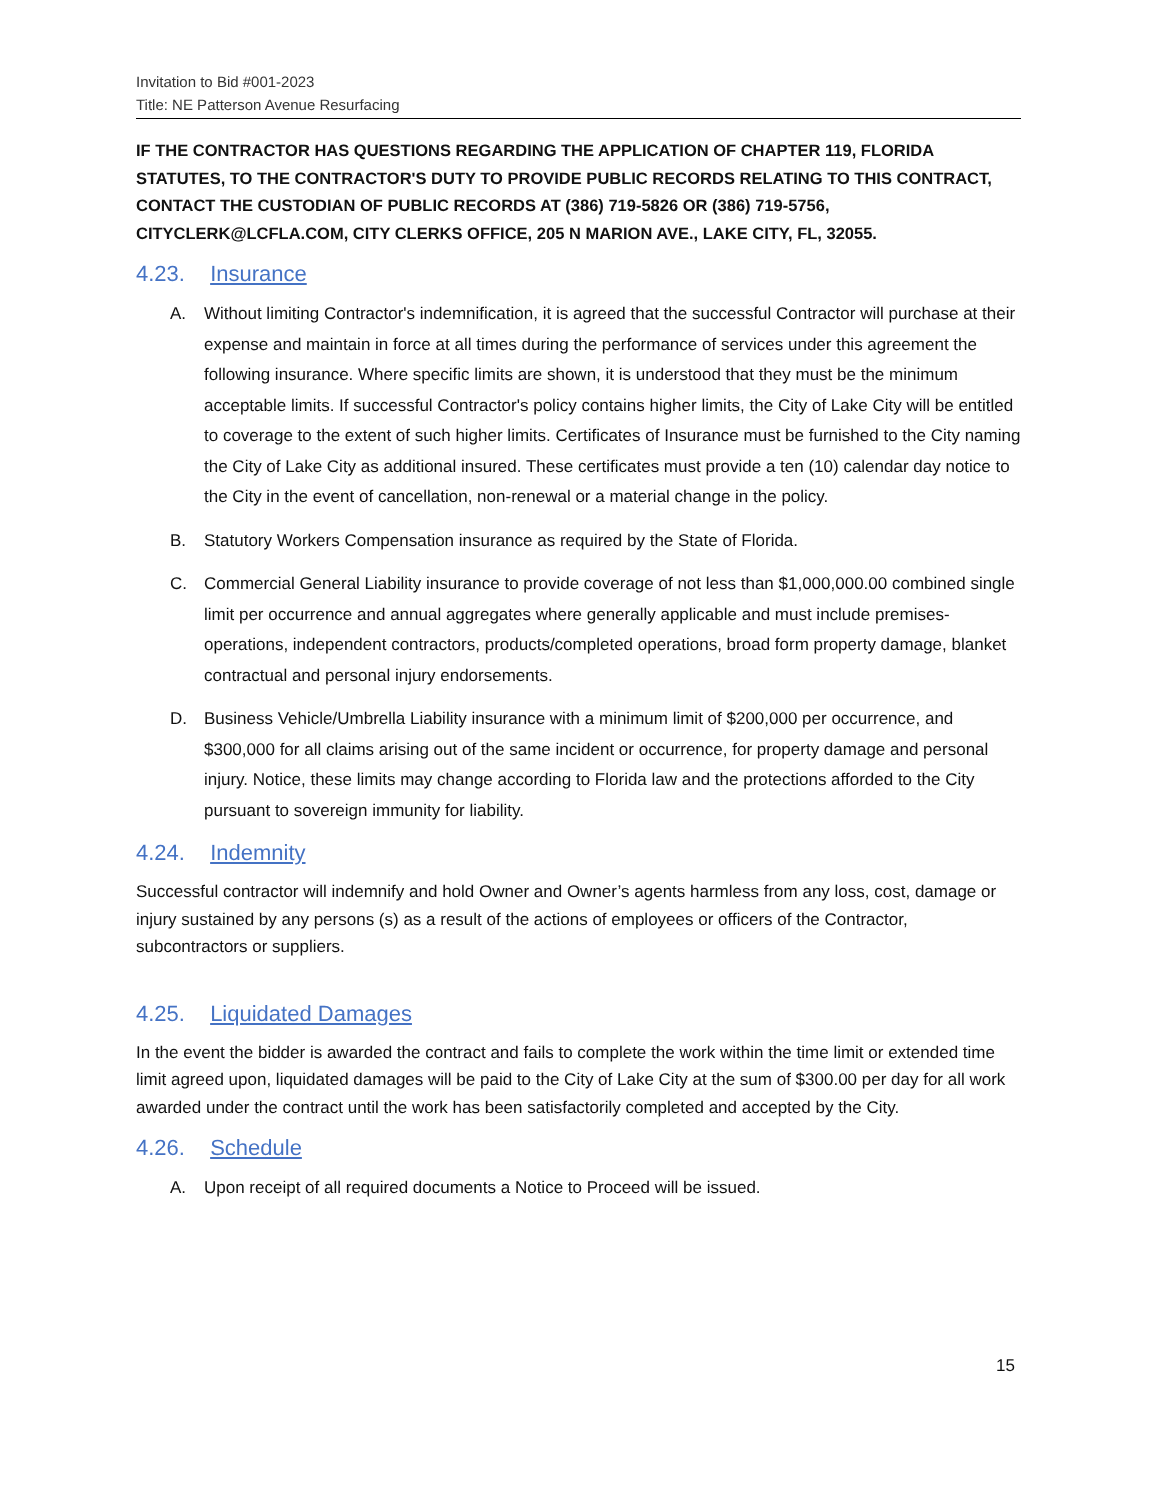Invitation to Bid #001-2023
Title: NE Patterson Avenue Resurfacing
IF THE CONTRACTOR HAS QUESTIONS REGARDING THE APPLICATION OF CHAPTER 119, FLORIDA STATUTES, TO THE CONTRACTOR'S DUTY TO PROVIDE PUBLIC RECORDS RELATING TO THIS CONTRACT, CONTACT THE CUSTODIAN OF PUBLIC RECORDS AT (386) 719-5826 OR (386) 719-5756, CITYCLERK@LCFLA.COM, CITY CLERKS OFFICE, 205 N MARION AVE., LAKE CITY, FL, 32055.
4.23. Insurance
A. Without limiting Contractor's indemnification, it is agreed that the successful Contractor will purchase at their expense and maintain in force at all times during the performance of services under this agreement the following insurance. Where specific limits are shown, it is understood that they must be the minimum acceptable limits. If successful Contractor's policy contains higher limits, the City of Lake City will be entitled to coverage to the extent of such higher limits. Certificates of Insurance must be furnished to the City naming the City of Lake City as additional insured. These certificates must provide a ten (10) calendar day notice to the City in the event of cancellation, non-renewal or a material change in the policy.
B. Statutory Workers Compensation insurance as required by the State of Florida.
C. Commercial General Liability insurance to provide coverage of not less than $1,000,000.00 combined single limit per occurrence and annual aggregates where generally applicable and must include premises-operations, independent contractors, products/completed operations, broad form property damage, blanket contractual and personal injury endorsements.
D. Business Vehicle/Umbrella Liability insurance with a minimum limit of $200,000 per occurrence, and $300,000 for all claims arising out of the same incident or occurrence, for property damage and personal injury. Notice, these limits may change according to Florida law and the protections afforded to the City pursuant to sovereign immunity for liability.
4.24. Indemnity
Successful contractor will indemnify and hold Owner and Owner’s agents harmless from any loss, cost, damage or injury sustained by any persons (s) as a result of the actions of employees or officers of the Contractor, subcontractors or suppliers.
4.25. Liquidated Damages
In the event the bidder is awarded the contract and fails to complete the work within the time limit or extended time limit agreed upon, liquidated damages will be paid to the City of Lake City at the sum of $300.00 per day for all work awarded under the contract until the work has been satisfactorily completed and accepted by the City.
4.26. Schedule
A. Upon receipt of all required documents a Notice to Proceed will be issued.
15